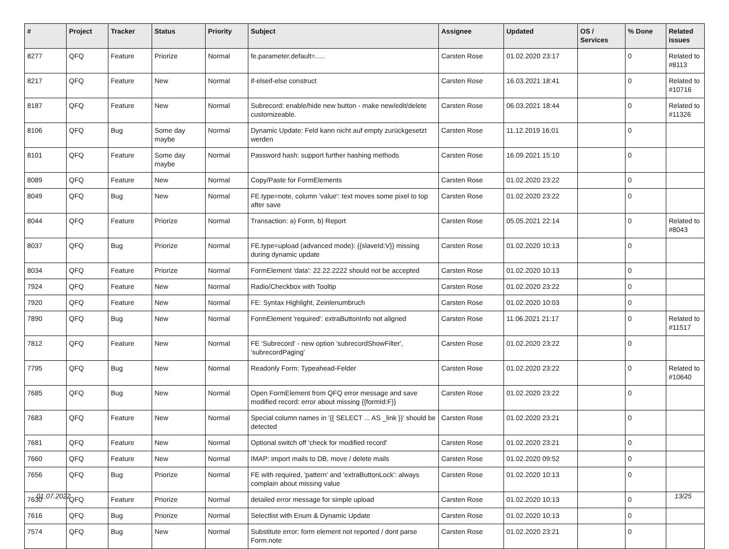| # | Project | Tracker | Status | Priority | Subject | Assignee | Updated | OS / Services | % Done | Related issues |
| --- | --- | --- | --- | --- | --- | --- | --- | --- | --- | --- |
| 8277 | QFQ | Feature | Priorize | Normal | fe.parameter.default=..... | Carsten Rose | 01.02.2020 23:17 | | 0 | Related to #8113 |
| 8217 | QFQ | Feature | New | Normal | if-elseif-else construct | Carsten Rose | 16.03.2021 18:41 | | 0 | Related to #10716 |
| 8187 | QFQ | Feature | New | Normal | Subrecord: enable/hide new button - make new/edit/delete customizeable. | Carsten Rose | 06.03.2021 18:44 | | 0 | Related to #11326 |
| 8106 | QFQ | Bug | Some day maybe | Normal | Dynamic Update: Feld kann nicht auf empty zurückgesetzt werden | Carsten Rose | 11.12.2019 16:01 | | 0 | |
| 8101 | QFQ | Feature | Some day maybe | Normal | Password hash: support further hashing methods | Carsten Rose | 16.09.2021 15:10 | | 0 | |
| 8089 | QFQ | Feature | New | Normal | Copy/Paste for FormElements | Carsten Rose | 01.02.2020 23:22 | | 0 | |
| 8049 | QFQ | Bug | New | Normal | FE.type=note, column 'value': text moves some pixel to top after save | Carsten Rose | 01.02.2020 23:22 | | 0 | |
| 8044 | QFQ | Feature | Priorize | Normal | Transaction: a) Form, b) Report | Carsten Rose | 05.05.2021 22:14 | | 0 | Related to #8043 |
| 8037 | QFQ | Bug | Priorize | Normal | FE.type=upload (advanced mode): {{slaveId:V}} missing during dynamic update | Carsten Rose | 01.02.2020 10:13 | | 0 | |
| 8034 | QFQ | Feature | Priorize | Normal | FormElement 'data': 22.22.2222 should not be accepted | Carsten Rose | 01.02.2020 10:13 | | 0 | |
| 7924 | QFQ | Feature | New | Normal | Radio/Checkbox with Tooltip | Carsten Rose | 01.02.2020 23:22 | | 0 | |
| 7920 | QFQ | Feature | New | Normal | FE: Syntax Highlight, Zeinlenumbruch | Carsten Rose | 01.02.2020 10:03 | | 0 | |
| 7890 | QFQ | Bug | New | Normal | FormElement 'required': extraButtonInfo not aligned | Carsten Rose | 11.06.2021 21:17 | | 0 | Related to #11517 |
| 7812 | QFQ | Feature | New | Normal | FE 'Subrecord' - new option 'subrecordShowFilter', 'subrecordPaging' | Carsten Rose | 01.02.2020 23:22 | | 0 | |
| 7795 | QFQ | Bug | New | Normal | Readonly Form: Typeahead-Felder | Carsten Rose | 01.02.2020 23:22 | | 0 | Related to #10640 |
| 7685 | QFQ | Bug | New | Normal | Open FormElement from QFQ error message and save modified record: error about missing {{formId:F}} | Carsten Rose | 01.02.2020 23:22 | | 0 | |
| 7683 | QFQ | Feature | New | Normal | Special column names in '{{ SELECT ... AS _link }}' should be detected | Carsten Rose | 01.02.2020 23:21 | | 0 | |
| 7681 | QFQ | Feature | New | Normal | Optional switch off 'check for modified record' | Carsten Rose | 01.02.2020 23:21 | | 0 | |
| 7660 | QFQ | Feature | New | Normal | IMAP: import mails to DB, move / delete mails | Carsten Rose | 01.02.2020 09:52 | | 0 | |
| 7656 | QFQ | Bug | Priorize | Normal | FE with required, 'pattern' and 'extraButtonLock': always complain about missing value | Carsten Rose | 01.02.2020 10:13 | | 0 | |
| 7630 | QFQ | Feature | Priorize | Normal | detailed error message for simple upload | Carsten Rose | 01.02.2020 10:13 | | 0 | |
| 7616 | QFQ | Bug | Priorize | Normal | Selectlist with Enum & Dynamic Update | Carsten Rose | 01.02.2020 10:13 | | 0 | |
| 7574 | QFQ | Bug | New | Normal | Substitute error: form element not reported / dont parse Form.note | Carsten Rose | 01.02.2020 23:21 | | 0 | |
01.07.2022 13/25